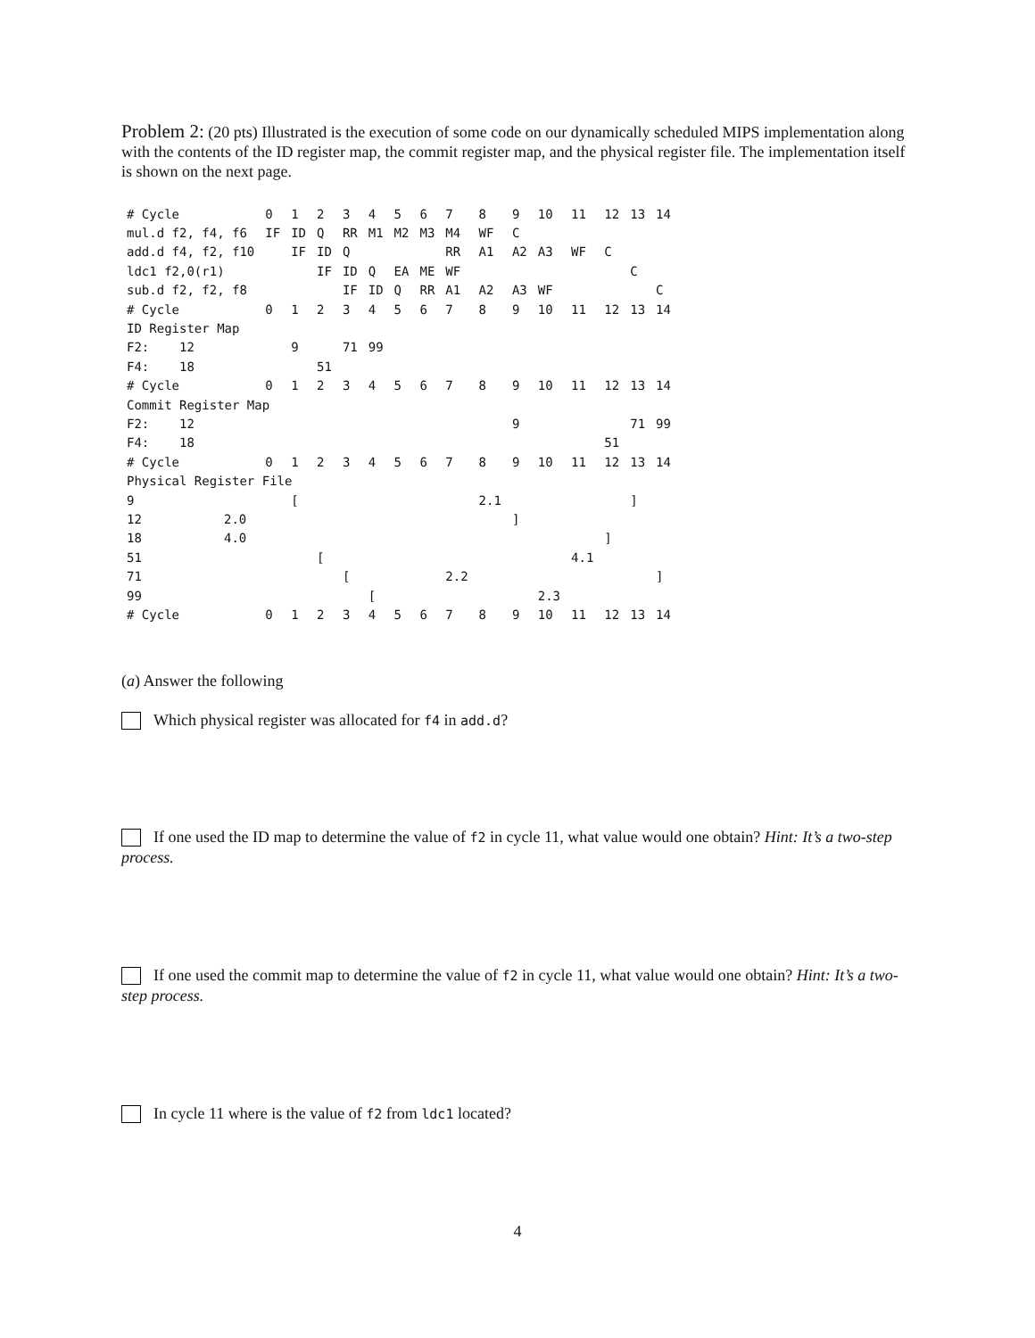Problem 2: (20 pts) Illustrated is the execution of some code on our dynamically scheduled MIPS implementation along with the contents of the ID register map, the commit register map, and the physical register file. The implementation itself is shown on the next page.
| # Cycle | | 0 | 1 | 2 | 3 | 4 | 5 | 6 | 7 | 8 | 9 | 10 | 11 | 12 | 13 | 14 |
| mul.d f2, f4, f6 | | IF | ID | Q | RR | M1 | M2 | M3 | M4 | WF | C | | | | | |
| add.d f4, f2, f10 | | | IF | ID | Q | | | | RR | A1 | A2 | A3 | WF | C | | |
| ldc1 f2,0(r1) | | | | IF | ID | Q | EA | ME | WF | | | | | | C | |
| sub.d f2, f2, f8 | | | | | IF | ID | Q | RR | A1 | A2 | A3 | WF | | | | C |
| # Cycle | | 0 | 1 | 2 | 3 | 4 | 5 | 6 | 7 | 8 | 9 | 10 | 11 | 12 | 13 | 14 |
| ID Register Map | | | | | | | | | | | | | | | | |
| F2: 12 | | | 9 | | 71 | 99 | | | | | | | | | | |
| F4: 18 | | | | 51 | | | | | | | | | | | | |
| # Cycle | | 0 | 1 | 2 | 3 | 4 | 5 | 6 | 7 | 8 | 9 | 10 | 11 | 12 | 13 | 14 |
| Commit Register Map | | | | | | | | | | | | | | | | |
| F2: 12 | | | | | | | | | | | 9 | | | | 71 | 99 |
| F4: 18 | | | | | | | | | | | | | | 51 | | |
| # Cycle | | 0 | 1 | 2 | 3 | 4 | 5 | 6 | 7 | 8 | 9 | 10 | 11 | 12 | 13 | 14 |
| Physical Register File | | | | | | | | | | | | | | | | |
| 9 | | | [ | | | | | | | 2.1 | | | | | ] | |
| 12 | 2.0 | | | | | | | | | | ] | | | | | |
| 18 | 4.0 | | | | | | | | | | | | | ] | | |
| 51 | | | | [ | | | | | | | | | 4.1 | | | |
| 71 | | | | | [ | | | | 2.2 | | | | | | | ] |
| 99 | | | | | | [ | | | | | | 2.3 | | | | |
| # Cycle | | 0 | 1 | 2 | 3 | 4 | 5 | 6 | 7 | 8 | 9 | 10 | 11 | 12 | 13 | 14 |
(a) Answer the following
Which physical register was allocated for f4 in add.d?
If one used the ID map to determine the value of f2 in cycle 11, what value would one obtain? Hint: It’s a two-step process.
If one used the commit map to determine the value of f2 in cycle 11, what value would one obtain? Hint: It’s a two-step process.
In cycle 11 where is the value of f2 from ldc1 located?
4